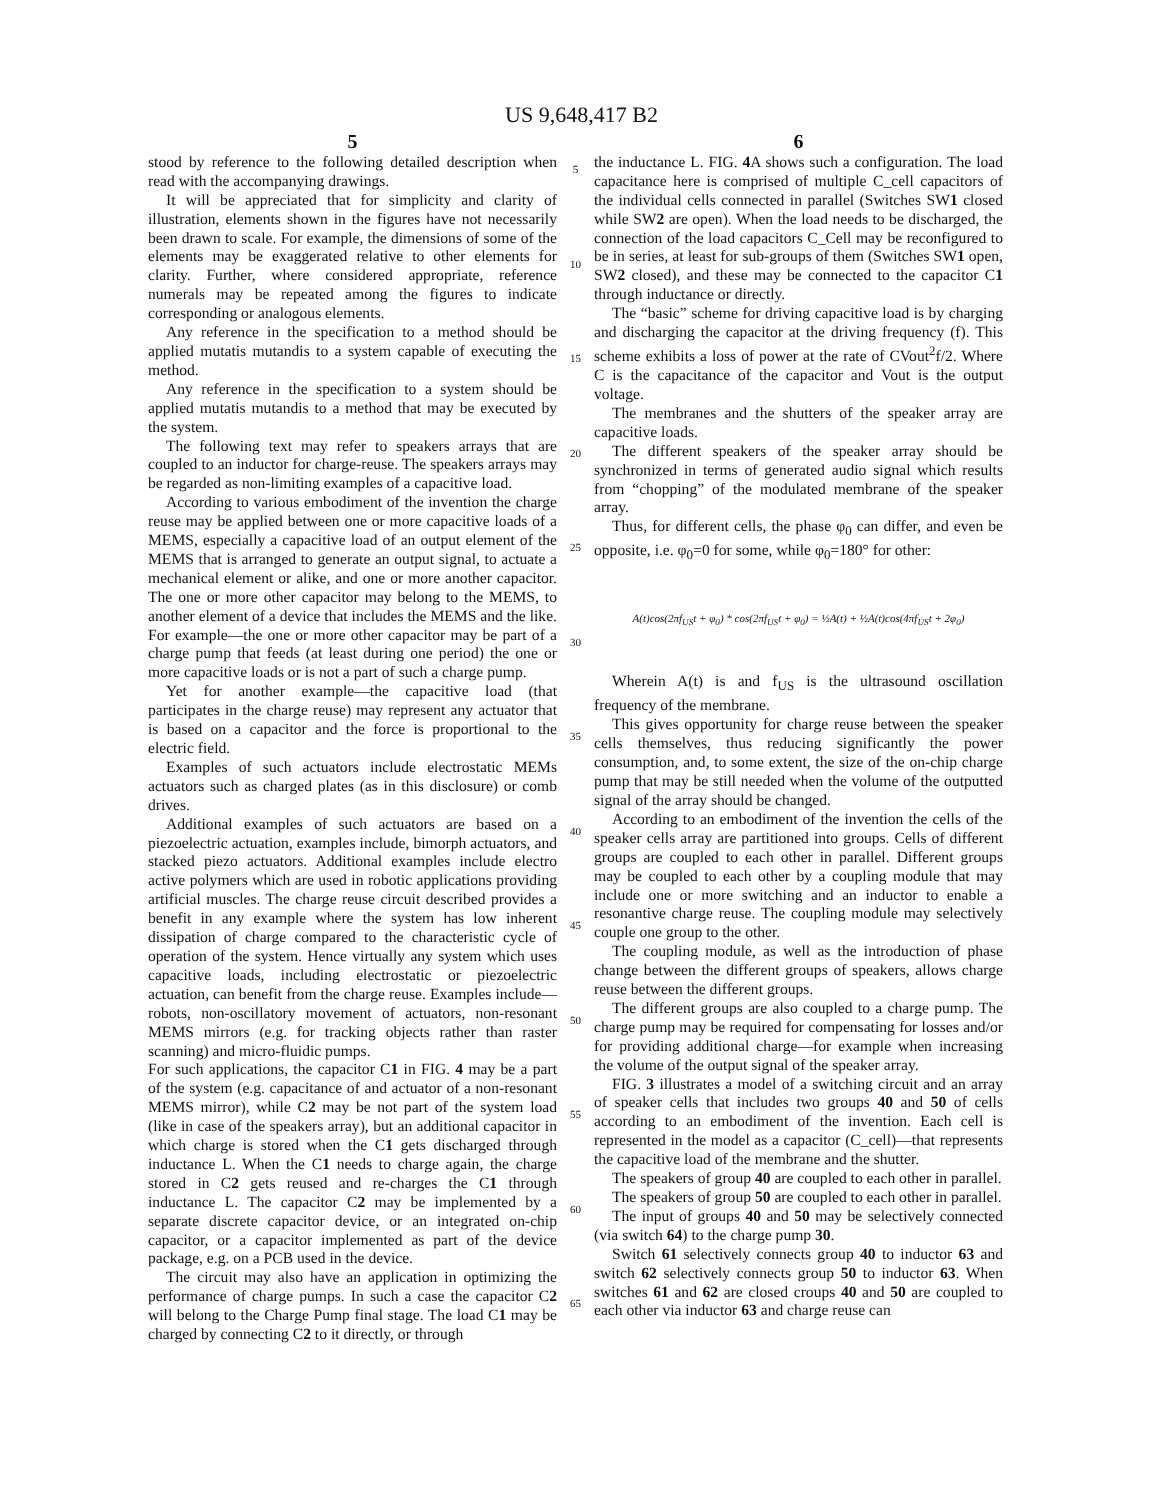US 9,648,417 B2
5
stood by reference to the following detailed description when read with the accompanying drawings.
It will be appreciated that for simplicity and clarity of illustration, elements shown in the figures have not necessarily been drawn to scale. For example, the dimensions of some of the elements may be exaggerated relative to other elements for clarity. Further, where considered appropriate, reference numerals may be repeated among the figures to indicate corresponding or analogous elements.
Any reference in the specification to a method should be applied mutatis mutandis to a system capable of executing the method.
Any reference in the specification to a system should be applied mutatis mutandis to a method that may be executed by the system.
The following text may refer to speakers arrays that are coupled to an inductor for charge-reuse. The speakers arrays may be regarded as non-limiting examples of a capacitive load.
According to various embodiment of the invention the charge reuse may be applied between one or more capacitive loads of a MEMS, especially a capacitive load of an output element of the MEMS that is arranged to generate an output signal, to actuate a mechanical element or alike, and one or more another capacitor. The one or more other capacitor may belong to the MEMS, to another element of a device that includes the MEMS and the like. For example—the one or more other capacitor may be part of a charge pump that feeds (at least during one period) the one or more capacitive loads or is not a part of such a charge pump.
Yet for another example—the capacitive load (that participates in the charge reuse) may represent any actuator that is based on a capacitor and the force is proportional to the electric field.
Examples of such actuators include electrostatic MEMs actuators such as charged plates (as in this disclosure) or comb drives.
Additional examples of such actuators are based on a piezoelectric actuation, examples include, bimorph actuators, and stacked piezo actuators. Additional examples include electro active polymers which are used in robotic applications providing artificial muscles. The charge reuse circuit described provides a benefit in any example where the system has low inherent dissipation of charge compared to the characteristic cycle of operation of the system. Hence virtually any system which uses capacitive loads, including electrostatic or piezoelectric actuation, can benefit from the charge reuse. Examples include—robots, non-oscillatory movement of actuators, non-resonant MEMS mirrors (e.g. for tracking objects rather than raster scanning) and micro-fluidic pumps.
For such applications, the capacitor C1 in FIG. 4 may be a part of the system (e.g. capacitance of and actuator of a non-resonant MEMS mirror), while C2 may be not part of the system load (like in case of the speakers array), but an additional capacitor in which charge is stored when the C1 gets discharged through inductance L. When the C1 needs to charge again, the charge stored in C2 gets reused and re-charges the C1 through inductance L. The capacitor C2 may be implemented by a separate discrete capacitor device, or an integrated on-chip capacitor, or a capacitor implemented as part of the device package, e.g. on a PCB used in the device.
The circuit may also have an application in optimizing the performance of charge pumps. In such a case the capacitor C2 will belong to the Charge Pump final stage. The load C1 may be charged by connecting C2 to it directly, or through
5
10
15
20
25
30
35
40
45
50
55
60
65
6
the inductance L. FIG. 4 A shows such a configuration. The load capacitance here is comprised of multiple C_cell capacitors of the individual cells connected in parallel (Switches SW1 closed while SW2 are open). When the load needs to be discharged, the connection of the load capacitors C_Cell may be reconfigured to be in series, at least for sub-groups of them (Switches SW1 open, SW2 closed), and these may be connected to the capacitor C1 through inductance or directly.
The “basic” scheme for driving capacitive load is by charging and discharging the capacitor at the driving frequency (f). This scheme exhibits a loss of power at the rate of CVout<sup>2</sup>f/2. Where C is the capacitance of the capacitor and Vout is the output voltage.
The membranes and the shutters of the speaker array are capacitive loads.
The different speakers of the speaker array should be synchronized in terms of generated audio signal which results from “chopping” of the modulated membrane of the speaker array.
Thus, for different cells, the phase φ<sub>0</sub> can differ, and even be opposite, i.e. φ<sub>0</sub>=0 for some, while φ<sub>0</sub>=180° for other:
A(t)cos(2πf<sub>US</sub>t + φ<sub>0</sub>) * cos(2πf<sub>US</sub>t + φ<sub>0</sub>) = ½A(t) + ½A(t)cos(4πf<sub>US</sub>t + 2φ<sub>0</sub>)
Wherein A(t) is and f<sub>US</sub> is the ultrasound oscillation frequency of the membrane.
This gives opportunity for charge reuse between the speaker cells themselves, thus reducing significantly the power consumption, and, to some extent, the size of the on-chip charge pump that may be still needed when the volume of the outputted signal of the array should be changed.
According to an embodiment of the invention the cells of the speaker cells array are partitioned into groups. Cells of different groups are coupled to each other in parallel. Different groups may be coupled to each other by a coupling module that may include one or more switching and an inductor to enable a resonantive charge reuse. The coupling module may selectively couple one group to the other.
The coupling module, as well as the introduction of phase change between the different groups of speakers, allows charge reuse between the different groups.
The different groups are also coupled to a charge pump. The charge pump may be required for compensating for losses and/or for providing additional charge—for example when increasing the volume of the output signal of the speaker array.
FIG. 3 illustrates a model of a switching circuit and an array of speaker cells that includes two groups 40 and 50 of cells according to an embodiment of the invention. Each cell is represented in the model as a capacitor (C_cell)—that represents the capacitive load of the membrane and the shutter.
The speakers of group 40 are coupled to each other in parallel.
The speakers of group 50 are coupled to each other in parallel.
The input of groups 40 and 50 may be selectively connected (via switch 64) to the charge pump 30.
Switch 61 selectively connects group 40 to inductor 63 and switch 62 selectively connects group 50 to inductor 63. When switches 61 and 62 are closed croups 40 and 50 are coupled to each other via inductor 63 and charge reuse can